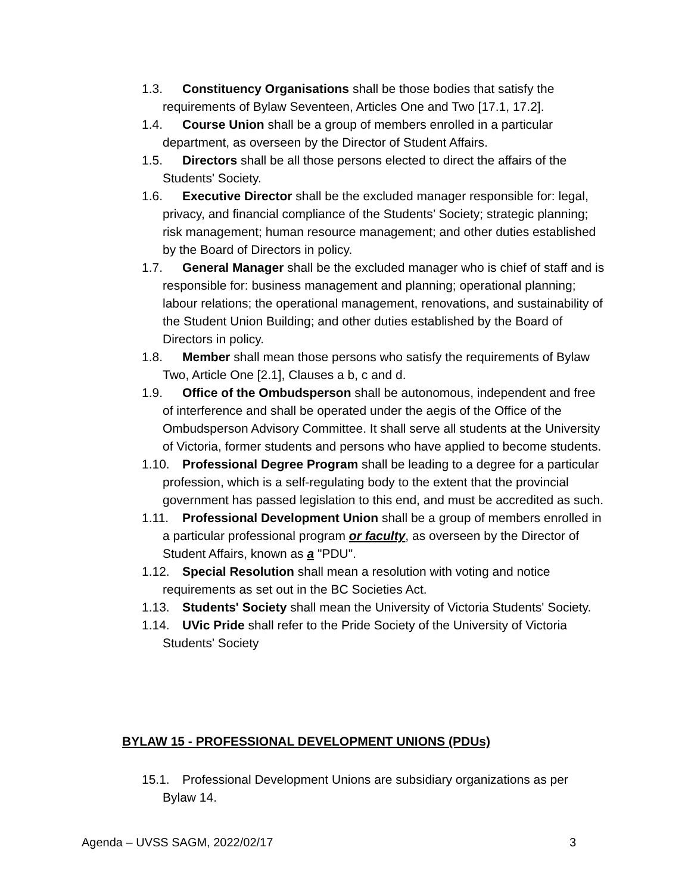1.3. Constituency Organisations shall be those bodies that satisfy the requirements of Bylaw Seventeen, Articles One and Two [17.1, 17.2].
1.4. Course Union shall be a group of members enrolled in a particular department, as overseen by the Director of Student Affairs.
1.5. Directors shall be all those persons elected to direct the affairs of the Students' Society.
1.6. Executive Director shall be the excluded manager responsible for: legal, privacy, and financial compliance of the Students’ Society; strategic planning; risk management; human resource management; and other duties established by the Board of Directors in policy.
1.7. General Manager shall be the excluded manager who is chief of staff and is responsible for: business management and planning; operational planning; labour relations; the operational management, renovations, and sustainability of the Student Union Building; and other duties established by the Board of Directors in policy.
1.8. Member shall mean those persons who satisfy the requirements of Bylaw Two, Article One [2.1], Clauses a b, c and d.
1.9. Office of the Ombudsperson shall be autonomous, independent and free of interference and shall be operated under the aegis of the Office of the Ombudsperson Advisory Committee. It shall serve all students at the University of Victoria, former students and persons who have applied to become students.
1.10. Professional Degree Program shall be leading to a degree for a particular profession, which is a self-regulating body to the extent that the provincial government has passed legislation to this end, and must be accredited as such.
1.11. Professional Development Union shall be a group of members enrolled in a particular professional program or faculty, as overseen by the Director of Student Affairs, known as a "PDU".
1.12. Special Resolution shall mean a resolution with voting and notice requirements as set out in the BC Societies Act.
1.13. Students' Society shall mean the University of Victoria Students' Society.
1.14. UVic Pride shall refer to the Pride Society of the University of Victoria Students' Society
BYLAW 15 - PROFESSIONAL DEVELOPMENT UNIONS (PDUs)
15.1. Professional Development Unions are subsidiary organizations as per Bylaw 14.
Agenda – UVSS SAGM, 2022/02/17 3